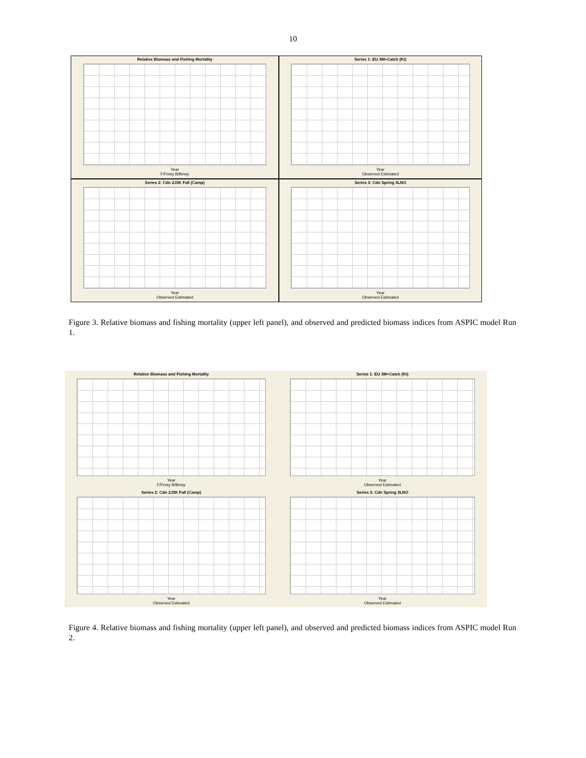10
Relative Biomass and Fishing Mortality
Year
F/Fmsy B/Bmsy
Series 1: EU 3M+Catch (Kt)
Year
Observed Estimated
Series 2: Cdn 2J3K Fall (Camp)
Year
Observed Estimated
Series 3: Cdn Spring 3LNO
Year
Observed Estimated
Figure 3. Relative biomass and fishing mortality (upper left panel), and observed and predicted biomass indices from ASPIC model Run 1.
Relative Biomass and Fishing Mortality
Year
F/Fmsy B/Bmsy
Series 1: EU 3M+Catch (Kt)
Year
Observed Estimated
Series 2: Cdn 2J3K Fall (Camp)
Year
Observed Estimated
Series 3: Cdn Spring 3LNO
Year
Observed Estimated
Figure 4. Relative biomass and fishing mortality (upper left panel), and observed and predicted biomass indices from ASPIC model Run 2.